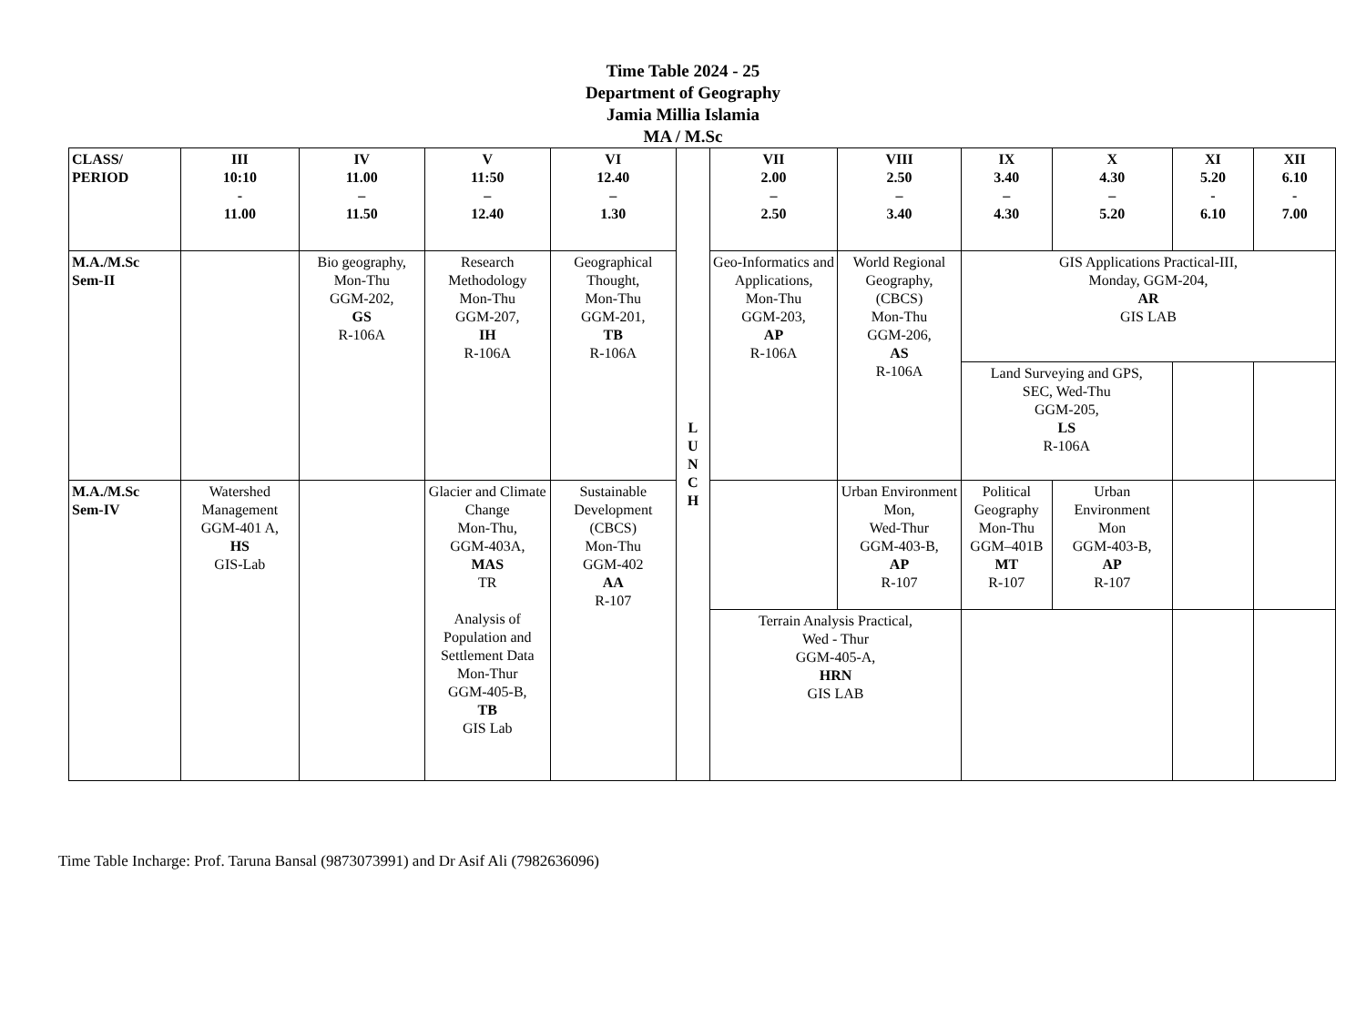Time Table 2024 - 25
Department of Geography
Jamia Millia Islamia
MA / M.Sc
| CLASS/ PERIOD | III 10:10 - 11.00 | IV 11.00 – 11.50 | V 11:50 – 12.40 | VI 12.40 – 1.30 | L U N C H | VII 2.00 – 2.50 | VIII 2.50 – 3.40 | IX 3.40 – 4.30 | X 4.30 – 5.20 | XI 5.20 - 6.10 | XII 6.10 - 7.00 |
| --- | --- | --- | --- | --- | --- | --- | --- | --- | --- | --- | --- |
| M.A./M.Sc Sem-II | | Bio geography, Mon-Thu GGM-202, GS R-106A | Research Methodology Mon-Thu GGM-207, IH R-106A | Geographical Thought, Mon-Thu GGM-201, TB R-106A | | Geo-Informatics and Applications, Mon-Thu GGM-203, AP R-106A | World Regional Geography, (CBCS) Mon-Thu GGM-206, AS R-106A | GIS Applications Practical-III, Monday, GGM-204, AR GIS LAB | | | |
| | | | | | | | | Land Surveying and GPS, SEC, Wed-Thu GGM-205, LS R-106A | | | |
| M.A./M.Sc Sem-IV | Watershed Management GGM-401 A, HS GIS-Lab | | Glacier and Climate Change Mon-Thu, GGM-403A, MAS TR Analysis of Population and Settlement Data Mon-Thur GGM-405-B, TB GIS Lab | Sustainable Development (CBCS) Mon-Thu GGM-402 AA R-107 | | | Urban Environment Mon, Wed-Thur GGM-403-B, AP R-107 | Political Geography Mon-Thu GGM–401B MT R-107 | Urban Environment Mon GGM-403-B, AP R-107 | | |
| | | | | | | Terrain Analysis Practical, Wed - Thur GGM-405-A, HRN GIS LAB | | | | | |
Time Table Incharge: Prof. Taruna Bansal (9873073991) and Dr Asif Ali (7982636096)